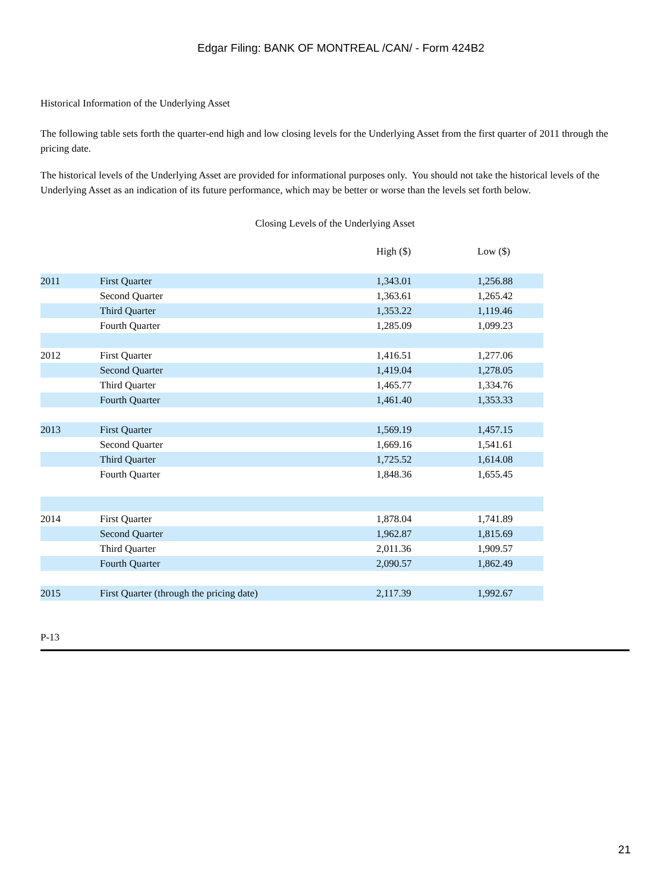Edgar Filing: BANK OF MONTREAL /CAN/ - Form 424B2
Historical Information of the Underlying Asset
The following table sets forth the quarter-end high and low closing levels for the Underlying Asset from the first quarter of 2011 through the pricing date.
The historical levels of the Underlying Asset are provided for informational purposes only. You should not take the historical levels of the Underlying Asset as an indication of its future performance, which may be better or worse than the levels set forth below.
Closing Levels of the Underlying Asset
| | | High ($) | Low ($) |
| --- | --- | --- | --- |
| 2011 | First Quarter | 1,343.01 | 1,256.88 |
| | Second Quarter | 1,363.61 | 1,265.42 |
| | Third Quarter | 1,353.22 | 1,119.46 |
| | Fourth Quarter | 1,285.09 | 1,099.23 |
| 2012 | First Quarter | 1,416.51 | 1,277.06 |
| | Second Quarter | 1,419.04 | 1,278.05 |
| | Third Quarter | 1,465.77 | 1,334.76 |
| | Fourth Quarter | 1,461.40 | 1,353.33 |
| 2013 | First Quarter | 1,569.19 | 1,457.15 |
| | Second Quarter | 1,669.16 | 1,541.61 |
| | Third Quarter | 1,725.52 | 1,614.08 |
| | Fourth Quarter | 1,848.36 | 1,655.45 |
| 2014 | First Quarter | 1,878.04 | 1,741.89 |
| | Second Quarter | 1,962.87 | 1,815.69 |
| | Third Quarter | 2,011.36 | 1,909.57 |
| | Fourth Quarter | 2,090.57 | 1,862.49 |
| 2015 | First Quarter (through the pricing date) | 2,117.39 | 1,992.67 |
P-13
21